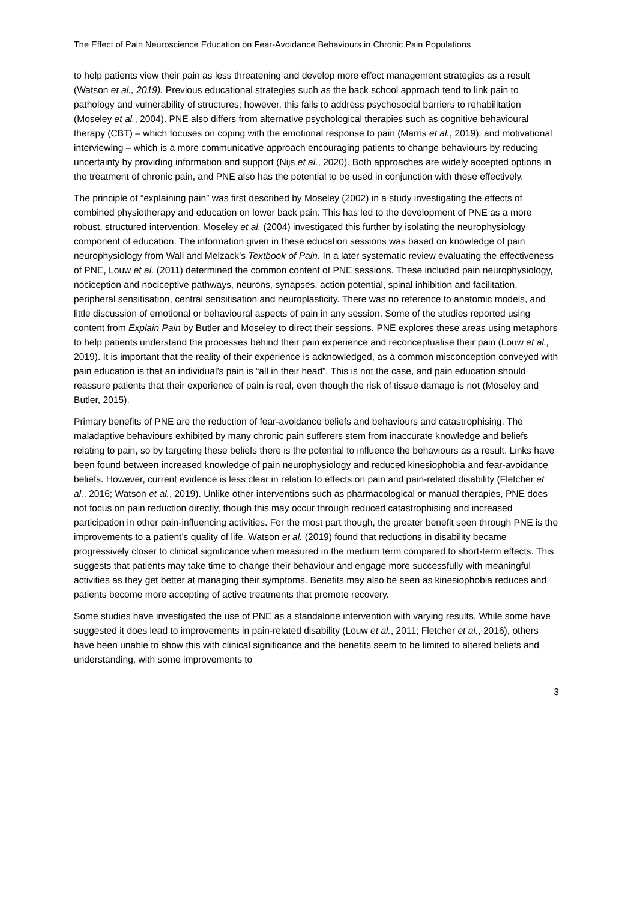The Effect of Pain Neuroscience Education on Fear-Avoidance Behaviours in Chronic Pain Populations
to help patients view their pain as less threatening and develop more effect management strategies as a result (Watson et al., 2019). Previous educational strategies such as the back school approach tend to link pain to pathology and vulnerability of structures; however, this fails to address psychosocial barriers to rehabilitation (Moseley et al., 2004). PNE also differs from alternative psychological therapies such as cognitive behavioural therapy (CBT) – which focuses on coping with the emotional response to pain (Marris et al., 2019), and motivational interviewing – which is a more communicative approach encouraging patients to change behaviours by reducing uncertainty by providing information and support (Nijs et al., 2020). Both approaches are widely accepted options in the treatment of chronic pain, and PNE also has the potential to be used in conjunction with these effectively.
The principle of “explaining pain” was first described by Moseley (2002) in a study investigating the effects of combined physiotherapy and education on lower back pain. This has led to the development of PNE as a more robust, structured intervention. Moseley et al. (2004) investigated this further by isolating the neurophysiology component of education. The information given in these education sessions was based on knowledge of pain neurophysiology from Wall and Melzack’s Textbook of Pain. In a later systematic review evaluating the effectiveness of PNE, Louw et al. (2011) determined the common content of PNE sessions. These included pain neurophysiology, nociception and nociceptive pathways, neurons, synapses, action potential, spinal inhibition and facilitation, peripheral sensitisation, central sensitisation and neuroplasticity. There was no reference to anatomic models, and little discussion of emotional or behavioural aspects of pain in any session. Some of the studies reported using content from Explain Pain by Butler and Moseley to direct their sessions. PNE explores these areas using metaphors to help patients understand the processes behind their pain experience and reconceptualise their pain (Louw et al., 2019). It is important that the reality of their experience is acknowledged, as a common misconception conveyed with pain education is that an individual’s pain is “all in their head”. This is not the case, and pain education should reassure patients that their experience of pain is real, even though the risk of tissue damage is not (Moseley and Butler, 2015).
Primary benefits of PNE are the reduction of fear-avoidance beliefs and behaviours and catastrophising. The maladaptive behaviours exhibited by many chronic pain sufferers stem from inaccurate knowledge and beliefs relating to pain, so by targeting these beliefs there is the potential to influence the behaviours as a result. Links have been found between increased knowledge of pain neurophysiology and reduced kinesiophobia and fear-avoidance beliefs. However, current evidence is less clear in relation to effects on pain and pain-related disability (Fletcher et al., 2016; Watson et al., 2019). Unlike other interventions such as pharmacological or manual therapies, PNE does not focus on pain reduction directly, though this may occur through reduced catastrophising and increased participation in other pain-influencing activities. For the most part though, the greater benefit seen through PNE is the improvements to a patient’s quality of life. Watson et al. (2019) found that reductions in disability became progressively closer to clinical significance when measured in the medium term compared to short-term effects. This suggests that patients may take time to change their behaviour and engage more successfully with meaningful activities as they get better at managing their symptoms. Benefits may also be seen as kinesiophobia reduces and patients become more accepting of active treatments that promote recovery.
Some studies have investigated the use of PNE as a standalone intervention with varying results. While some have suggested it does lead to improvements in pain-related disability (Louw et al., 2011; Fletcher et al., 2016), others have been unable to show this with clinical significance and the benefits seem to be limited to altered beliefs and understanding, with some improvements to
3